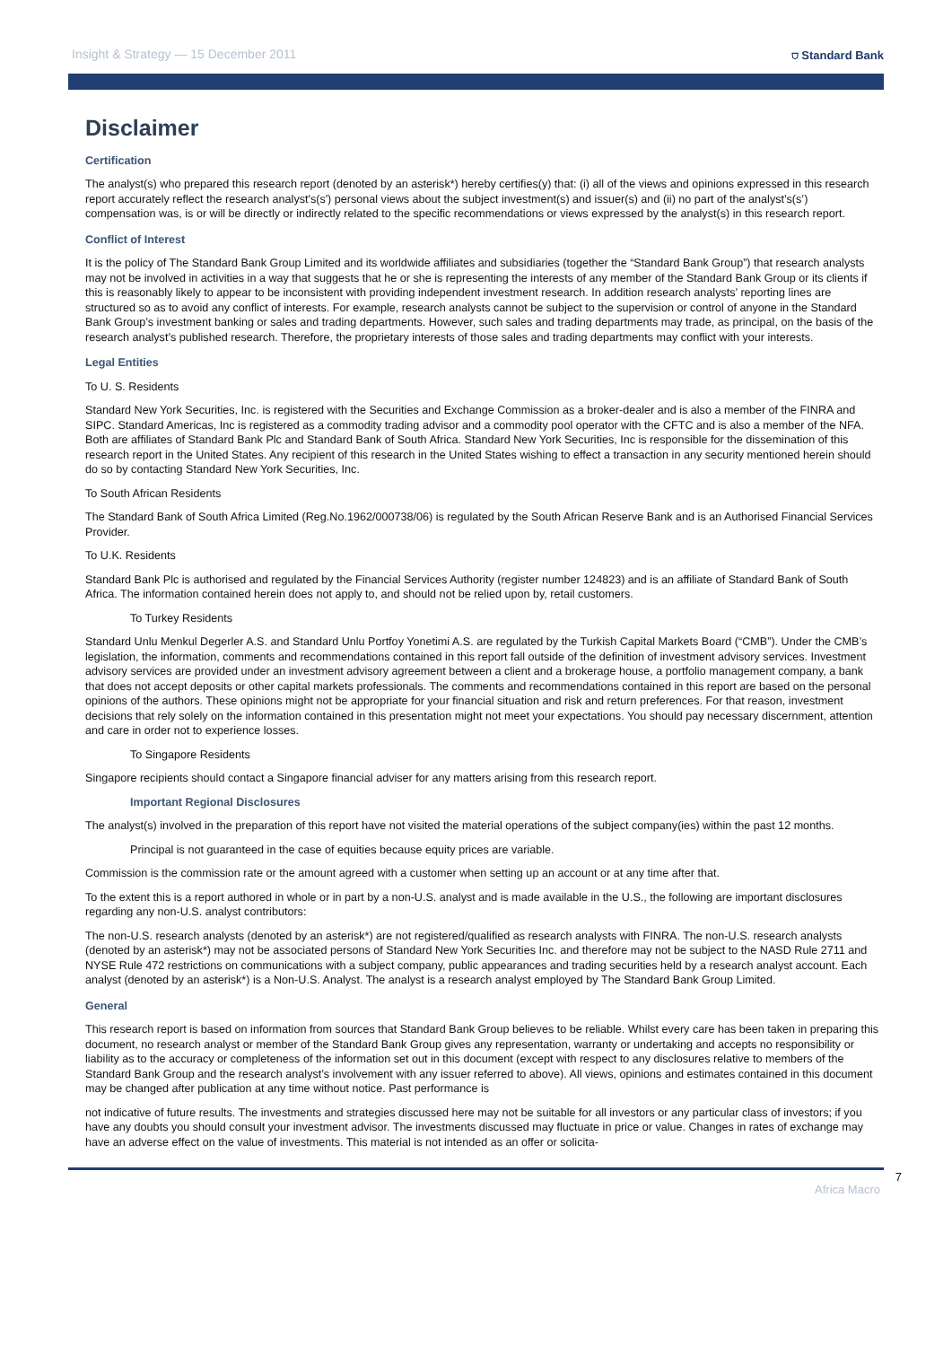Insight & Strategy — 15 December 2011 ⛉ Standard Bank
Disclaimer
Certification
The analyst(s) who prepared this research report (denoted by an asterisk*) hereby certifies(y) that: (i) all of the views and opinions expressed in this research report accurately reflect the research analyst's(s') personal views about the subject investment(s) and issuer(s) and (ii) no part of the analyst’s(s’) compensation was, is or will be directly or indirectly related to the specific recommendations or views expressed by the analyst(s) in this research report.
Conflict of Interest
It is the policy of The Standard Bank Group Limited and its worldwide affiliates and subsidiaries (together the “Standard Bank Group”) that research analysts may not be involved in activities in a way that suggests that he or she is representing the interests of any member of the Standard Bank Group or its clients if this is reasonably likely to appear to be inconsistent with providing independent investment research. In addition research analysts’ reporting lines are structured so as to avoid any conflict of interests. For example, research analysts cannot be subject to the supervision or control of anyone in the Standard Bank Group’s investment banking or sales and trading departments. However, such sales and trading departments may trade, as principal, on the basis of the research analyst’s published research. Therefore, the proprietary interests of those sales and trading departments may conflict with your interests.
Legal Entities
To U. S. Residents
Standard New York Securities, Inc. is registered with the Securities and Exchange Commission as a broker-dealer and is also a member of the FINRA and SIPC. Standard Americas, Inc is registered as a commodity trading advisor and a commodity pool operator with the CFTC and is also a member of the NFA. Both are affiliates of Standard Bank Plc and Standard Bank of South Africa. Standard New York Securities, Inc is responsible for the dissemination of this research report in the United States. Any recipient of this research in the United States wishing to effect a transaction in any security mentioned herein should do so by contacting Standard New York Securities, Inc.
To South African Residents
The Standard Bank of South Africa Limited (Reg.No.1962/000738/06) is regulated by the South African Reserve Bank and is an Authorised Financial Services Provider.
To U.K. Residents
Standard Bank Plc is authorised and regulated by the Financial Services Authority (register number 124823) and is an affiliate of Standard Bank of South Africa. The information contained herein does not apply to, and should not be relied upon by, retail customers.
To Turkey Residents
Standard Unlu Menkul Degerler A.S. and Standard Unlu Portfoy Yonetimi A.S. are regulated by the Turkish Capital Markets Board (“CMB”). Under the CMB’s legislation, the information, comments and recommendations contained in this report fall outside of the definition of investment advisory services. Investment advisory services are provided under an investment advisory agreement between a client and a brokerage house, a portfolio management company, a bank that does not accept deposits or other capital markets professionals. The comments and recommendations contained in this report are based on the personal opinions of the authors. These opinions might not be appropriate for your financial situation and risk and return preferences. For that reason, investment decisions that rely solely on the information contained in this presentation might not meet your expectations. You should pay necessary discernment, attention and care in order not to experience losses.
To Singapore Residents
Singapore recipients should contact a Singapore financial adviser for any matters arising from this research report.
Important Regional Disclosures
The analyst(s) involved in the preparation of this report have not visited the material operations of the subject company(ies) within the past 12 months.
Principal is not guaranteed in the case of equities because equity prices are variable.
Commission is the commission rate or the amount agreed with a customer when setting up an account or at any time after that.
To the extent this is a report authored in whole or in part by a non-U.S. analyst and is made available in the U.S., the following are important disclosures regarding any non-U.S. analyst contributors:
The non-U.S. research analysts (denoted by an asterisk*) are not registered/qualified as research analysts with FINRA. The non-U.S. research analysts (denoted by an asterisk*) may not be associated persons of Standard New York Securities Inc. and therefore may not be subject to the NASD Rule 2711 and NYSE Rule 472 restrictions on communications with a subject company, public appearances and trading securities held by a research analyst account. Each analyst (denoted by an asterisk*) is a Non-U.S. Analyst. The analyst is a research analyst employed by The Standard Bank Group Limited.
General
This research report is based on information from sources that Standard Bank Group believes to be reliable. Whilst every care has been taken in preparing this document, no research analyst or member of the Standard Bank Group gives any representation, warranty or undertaking and accepts no responsibility or liability as to the accuracy or completeness of the information set out in this document (except with respect to any disclosures relative to members of the Standard Bank Group and the research analyst’s involvement with any issuer referred to above). All views, opinions and estimates contained in this document may be changed after publication at any time without notice. Past performance is
not indicative of future results. The investments and strategies discussed here may not be suitable for all investors or any particular class of investors; if you have any doubts you should consult your investment advisor. The investments discussed may fluctuate in price or value. Changes in rates of exchange may have an adverse effect on the value of investments. This material is not intended as an offer or solicita-
7
Africa Macro